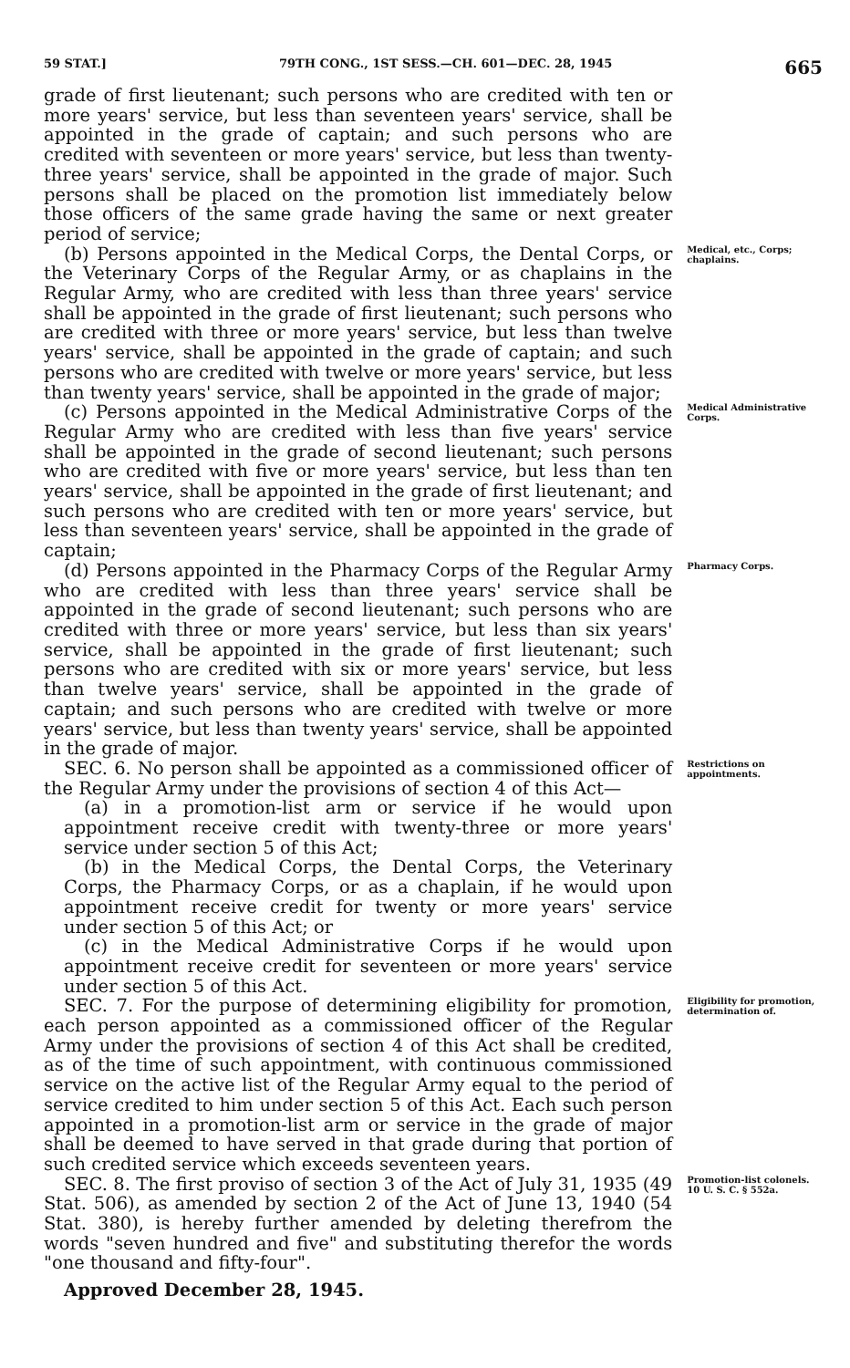59 STAT.] 79TH CONG., 1ST SESS.—CH. 601—DEC. 28, 1945 665
grade of first lieutenant; such persons who are credited with ten or more years' service, but less than seventeen years' service, shall be appointed in the grade of captain; and such persons who are credited with seventeen or more years' service, but less than twenty-three years' service, shall be appointed in the grade of major. Such persons shall be placed on the promotion list immediately below those officers of the same grade having the same or next greater period of service;
(b) Persons appointed in the Medical Corps, the Dental Corps, or the Veterinary Corps of the Regular Army, or as chaplains in the Regular Army, who are credited with less than three years' service shall be appointed in the grade of first lieutenant; such persons who are credited with three or more years' service, but less than twelve years' service, shall be appointed in the grade of captain; and such persons who are credited with twelve or more years' service, but less than twenty years' service, shall be appointed in the grade of major;
Medical, etc., Corps; chaplains.
(c) Persons appointed in the Medical Administrative Corps of the Regular Army who are credited with less than five years' service shall be appointed in the grade of second lieutenant; such persons who are credited with five or more years' service, but less than ten years' service, shall be appointed in the grade of first lieutenant; and such persons who are credited with ten or more years' service, but less than seventeen years' service, shall be appointed in the grade of captain;
Medical Administrative Corps.
(d) Persons appointed in the Pharmacy Corps of the Regular Army who are credited with less than three years' service shall be appointed in the grade of second lieutenant; such persons who are credited with three or more years' service, but less than six years' service, shall be appointed in the grade of first lieutenant; such persons who are credited with six or more years' service, but less than twelve years' service, shall be appointed in the grade of captain; and such persons who are credited with twelve or more years' service, but less than twenty years' service, shall be appointed in the grade of major.
Pharmacy Corps.
SEC. 6. No person shall be appointed as a commissioned officer of the Regular Army under the provisions of section 4 of this Act—
(a) in a promotion-list arm or service if he would upon appointment receive credit with twenty-three or more years' service under section 5 of this Act;
(b) in the Medical Corps, the Dental Corps, the Veterinary Corps, the Pharmacy Corps, or as a chaplain, if he would upon appointment receive credit for twenty or more years' service under section 5 of this Act; or
(c) in the Medical Administrative Corps if he would upon appointment receive credit for seventeen or more years' service under section 5 of this Act.
Restrictions on appointments.
SEC. 7. For the purpose of determining eligibility for promotion, each person appointed as a commissioned officer of the Regular Army under the provisions of section 4 of this Act shall be credited, as of the time of such appointment, with continuous commissioned service on the active list of the Regular Army equal to the period of service credited to him under section 5 of this Act. Each such person appointed in a promotion-list arm or service in the grade of major shall be deemed to have served in that grade during that portion of such credited service which exceeds seventeen years.
Eligibility for promotion, determination of.
SEC. 8. The first proviso of section 3 of the Act of July 31, 1935 (49 Stat. 506), as amended by section 2 of the Act of June 13, 1940 (54 Stat. 380), is hereby further amended by deleting therefrom the words "seven hundred and five" and substituting therefor the words "one thousand and fifty-four".
Approved December 28, 1945.
Promotion-list colonels.
10 U. S. C. § 552a.